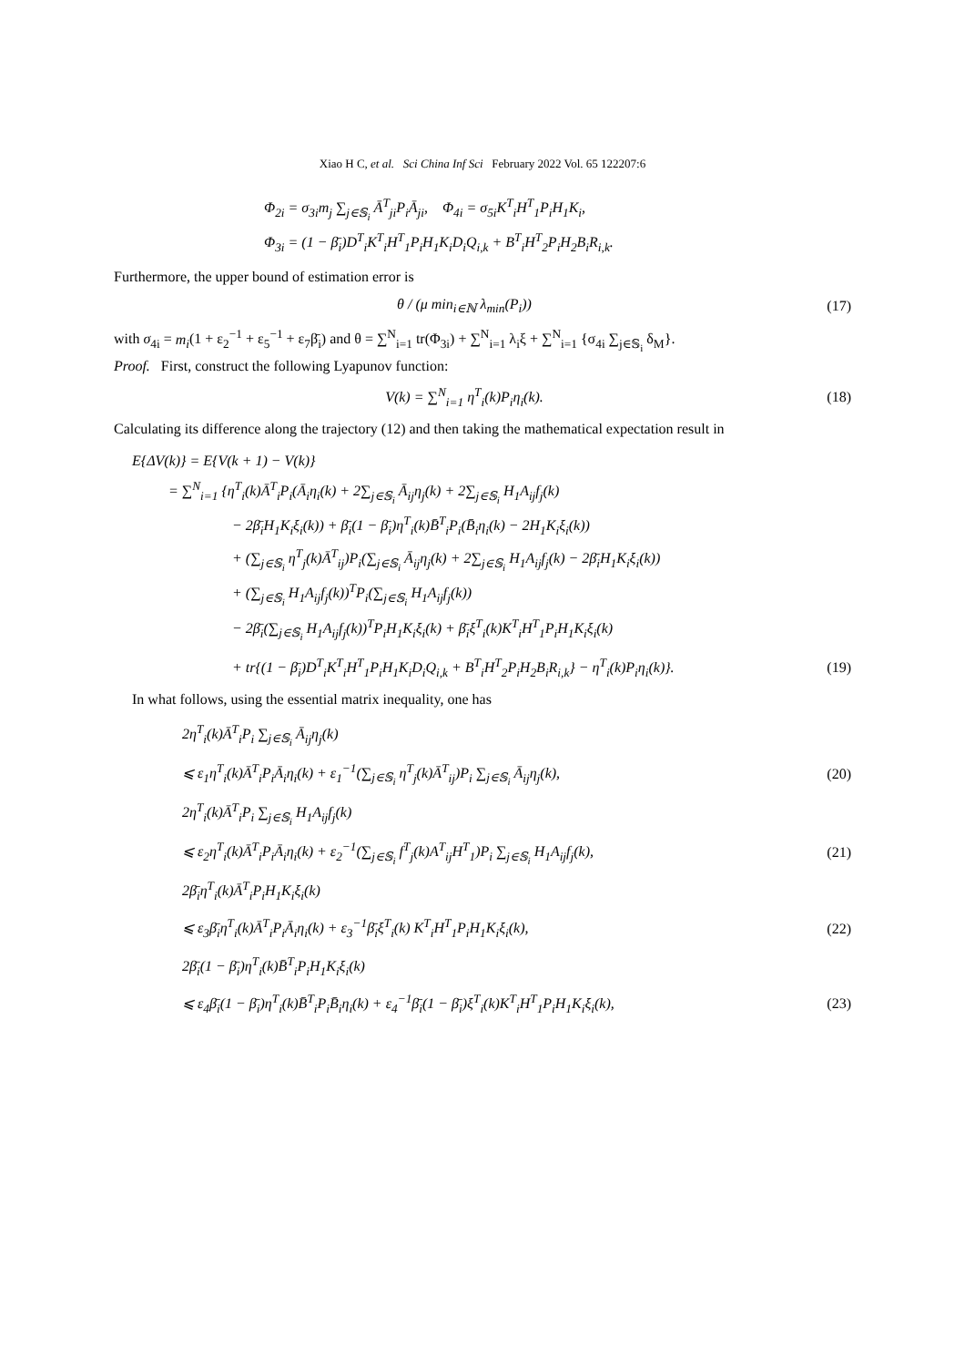Xiao H C, et al. Sci China Inf Sci February 2022 Vol. 65 122207:6
Φ<sub>2i</sub> = σ<sub>3i</sub>m<sub>j</sub> ∑<sub>j∈𝕊<sub>i</sub></sub> Ā<sup>T</sup><sub>ji</sub>P<sub>i</sub>Ā<sub>ji</sub>, Φ<sub>4i</sub> = σ<sub>5i</sub>K<sup>T</sup><sub>i</sub>H<sup>T</sup><sub>1</sub>P<sub>i</sub>H<sub>1</sub>K<sub>i</sub>,
Φ<sub>3i</sub> = (1 − β̄<sub>i</sub>)D<sup>T</sup><sub>i</sub>K<sup>T</sup><sub>i</sub>H<sup>T</sup><sub>1</sub>P<sub>i</sub>H<sub>1</sub>K<sub>i</sub>D<sub>i</sub>Q<sub>i,k</sub> + B<sup>T</sup><sub>i</sub>H<sup>T</sup><sub>2</sub>P<sub>i</sub>H<sub>2</sub>B<sub>i</sub>R<sub>i,k</sub>.
Furthermore, the upper bound of estimation error is
θ / (μ min<sub>i∈ℕ</sub> λ<sub>min</sub>(P<sub>i</sub>)) (17)
with σ<sub>4i</sub> = m<sub>i</sub>(1 + ε<sub>2</sub><sup>−1</sup> + ε<sub>5</sub><sup>−1</sup> + ε<sub>7</sub>β̄<sub>i</sub>) and θ = ∑<sup>N</sup><sub>i=1</sub> tr(Φ<sub>3i</sub>) + ∑<sup>N</sup><sub>i=1</sub> λ<sub>i</sub>ξ + ∑<sup>N</sup><sub>i=1</sub> {σ<sub>4i</sub> ∑<sub>j∈𝕊<sub>i</sub></sub> δ<sub>M</sub>}.
Proof. First, construct the following Lyapunov function:
V(k) = ∑<sup>N</sup><sub>i=1</sub> η<sup>T</sup><sub>i</sub>(k)P<sub>i</sub>η<sub>i</sub>(k). (18)
Calculating its difference along the trajectory (12) and then taking the mathematical expectation result in
E{ΔV(k)} = E{V(k + 1) − V(k)}
= ∑<sup>N</sup><sub>i=1</sub> {η<sup>T</sup><sub>i</sub>(k)Ā<sup>T</sup><sub>i</sub>P<sub>i</sub>(Ā<sub>i</sub>η<sub>i</sub>(k) + 2∑<sub>j∈𝕊<sub>i</sub></sub> Ā<sub>ij</sub>η<sub>j</sub>(k) + 2∑<sub>j∈𝕊<sub>i</sub></sub> H<sub>1</sub>A<sub>ij</sub>f<sub>j</sub>(k)
− 2β̄<sub>i</sub>H<sub>1</sub>K<sub>i</sub>ξ<sub>i</sub>(k)) + β̄<sub>i</sub>(1 − β̄<sub>i</sub>)η<sup>T</sup><sub>i</sub>(k)B̄<sup>T</sup><sub>i</sub>P<sub>i</sub>(B̄<sub>i</sub>η<sub>i</sub>(k) − 2H<sub>1</sub>K<sub>i</sub>ξ<sub>i</sub>(k))
+ (∑<sub>j∈𝕊<sub>i</sub></sub> η<sup>T</sup><sub>j</sub>(k)Ā<sup>T</sup><sub>ij</sub>)P<sub>i</sub>(∑<sub>j∈𝕊<sub>i</sub></sub> Ā<sub>ij</sub>η<sub>j</sub>(k) + 2∑<sub>j∈𝕊<sub>i</sub></sub> H<sub>1</sub>A<sub>ij</sub>f<sub>j</sub>(k) − 2β̄<sub>i</sub>H<sub>1</sub>K<sub>i</sub>ξ<sub>i</sub>(k))
+ (∑<sub>j∈𝕊<sub>i</sub></sub> H<sub>1</sub>A<sub>ij</sub>f<sub>j</sub>(k))<sup>T</sup>P<sub>i</sub>(∑<sub>j∈𝕊<sub>i</sub></sub> H<sub>1</sub>A<sub>ij</sub>f<sub>j</sub>(k))
− 2β̄<sub>i</sub>(∑<sub>j∈𝕊<sub>i</sub></sub> H<sub>1</sub>A<sub>ij</sub>f<sub>j</sub>(k))<sup>T</sup>P<sub>i</sub>H<sub>1</sub>K<sub>i</sub>ξ<sub>i</sub>(k) + β̄<sub>i</sub>ξ<sup>T</sup><sub>i</sub>(k)K<sup>T</sup><sub>i</sub>H<sup>T</sup><sub>1</sub>P<sub>i</sub>H<sub>1</sub>K<sub>i</sub>ξ<sub>i</sub>(k)
+ tr{(1 − β̄<sub>i</sub>)D<sup>T</sup><sub>i</sub>K<sup>T</sup><sub>i</sub>H<sup>T</sup><sub>1</sub>P<sub>i</sub>H<sub>1</sub>K<sub>i</sub>D<sub>i</sub>Q<sub>i,k</sub> + B<sup>T</sup><sub>i</sub>H<sup>T</sup><sub>2</sub>P<sub>i</sub>H<sub>2</sub>B<sub>i</sub>R<sub>i,k</sub>} − η<sup>T</sup><sub>i</sub>(k)P<sub>i</sub>η<sub>i</sub>(k)}.
(19)
In what follows, using the essential matrix inequality, one has
2η<sup>T</sup><sub>i</sub>(k)Ā<sup>T</sup><sub>i</sub>P<sub>i</sub> ∑<sub>j∈𝕊<sub>i</sub></sub> Ā<sub>ij</sub>η<sub>j</sub>(k)
⩽ ε<sub>1</sub>η<sup>T</sup><sub>i</sub>(k)Ā<sup>T</sup><sub>i</sub>P<sub>i</sub>Ā<sub>i</sub>η<sub>i</sub>(k) + ε<sub>1</sub><sup>−1</sup>(∑<sub>j∈𝕊<sub>i</sub></sub> η<sup>T</sup><sub>j</sub>(k)Ā<sup>T</sup><sub>ij</sub>)P<sub>i</sub> ∑<sub>j∈𝕊<sub>i</sub></sub> Ā<sub>ij</sub>η<sub>j</sub>(k),
(20)
2η<sup>T</sup><sub>i</sub>(k)Ā<sup>T</sup><sub>i</sub>P<sub>i</sub> ∑<sub>j∈𝕊<sub>i</sub></sub> H<sub>1</sub>A<sub>ij</sub>f<sub>j</sub>(k)
⩽ ε<sub>2</sub>η<sup>T</sup><sub>i</sub>(k)Ā<sup>T</sup><sub>i</sub>P<sub>i</sub>Ā<sub>i</sub>η<sub>i</sub>(k) + ε<sub>2</sub><sup>−1</sup>(∑<sub>j∈𝕊<sub>i</sub></sub> f<sup>T</sup><sub>j</sub>(k)A<sup>T</sup><sub>ij</sub>H<sup>T</sup><sub>1</sub>)P<sub>i</sub> ∑<sub>j∈𝕊<sub>i</sub></sub> H<sub>1</sub>A<sub>ij</sub>f<sub>j</sub>(k),
(21)
2β̄<sub>i</sub>η<sup>T</sup><sub>i</sub>(k)Ā<sup>T</sup><sub>i</sub>P<sub>i</sub>H<sub>1</sub>K<sub>i</sub>ξ<sub>i</sub>(k)
⩽ ε<sub>3</sub>β̄<sub>i</sub>η<sup>T</sup><sub>i</sub>(k)Ā<sup>T</sup><sub>i</sub>P<sub>i</sub>Ā<sub>i</sub>η<sub>i</sub>(k) + ε<sub>3</sub><sup>−1</sup>β̄<sub>i</sub>ξ<sup>T</sup><sub>i</sub>(k) K<sup>T</sup><sub>i</sub>H<sup>T</sup><sub>1</sub>P<sub>i</sub>H<sub>1</sub>K<sub>i</sub>ξ<sub>i</sub>(k),
(22)
2β̄<sub>i</sub>(1 − β̄<sub>i</sub>)η<sup>T</sup><sub>i</sub>(k)B̄<sup>T</sup><sub>i</sub>P<sub>i</sub>H<sub>1</sub>K<sub>i</sub>ξ<sub>i</sub>(k)
⩽ ε<sub>4</sub>β̄<sub>i</sub>(1 − β̄<sub>i</sub>)η<sup>T</sup><sub>i</sub>(k)B̄<sup>T</sup><sub>i</sub>P<sub>i</sub>B̄<sub>i</sub>η<sub>i</sub>(k) + ε<sub>4</sub><sup>−1</sup>β̄<sub>i</sub>(1 − β̄<sub>i</sub>)ξ<sup>T</sup><sub>i</sub>(k)K<sup>T</sup><sub>i</sub>H<sup>T</sup><sub>1</sub>P<sub>i</sub>H<sub>1</sub>K<sub>i</sub>ξ<sub>i</sub>(k),
(23)